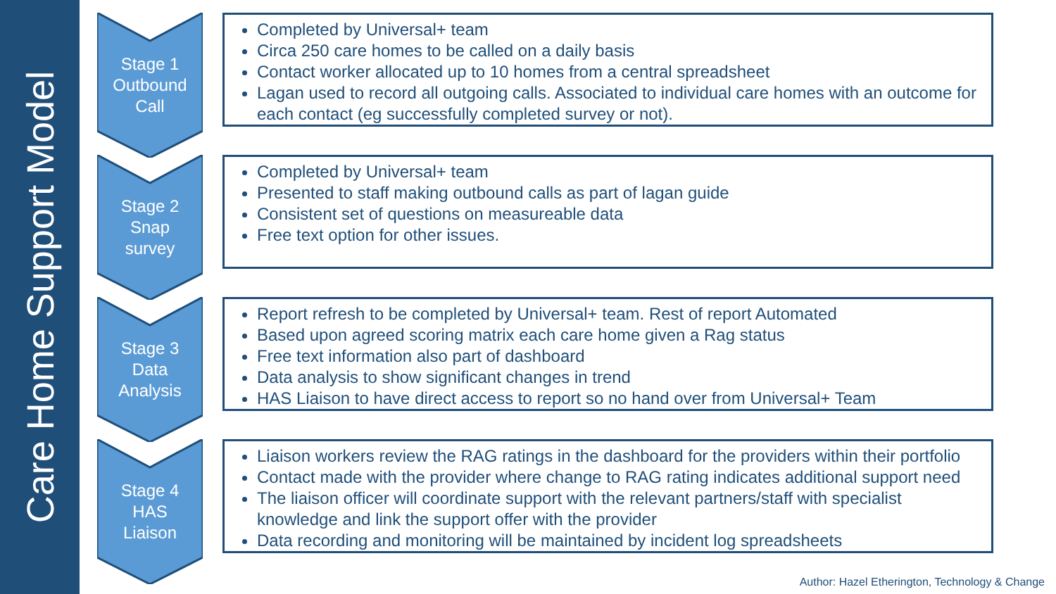Care Home Support Model
Stage 1
Outbound
Call
Completed by Universal+ team
Circa 250 care homes to be called on a daily basis
Contact worker allocated up to 10 homes from a central spreadsheet
Lagan used to record all outgoing calls. Associated to individual care homes with an outcome for each contact (eg successfully completed survey or not).
Stage 2
Snap
survey
Completed by Universal+ team
Presented to staff making outbound calls as part of lagan guide
Consistent set of questions on measureable data
Free text option for other issues.
Stage 3
Data
Analysis
Report refresh to be completed by Universal+ team. Rest of report Automated
Based upon agreed scoring matrix each care home given a Rag status
Free text information also part of dashboard
Data analysis to show significant changes in trend
HAS Liaison to have direct access to report so no hand over from Universal+ Team
Stage 4
HAS
Liaison
Liaison workers review the RAG ratings in the dashboard for the providers within their portfolio
Contact made with the provider where change to RAG rating indicates additional support need
The liaison officer will coordinate support with the relevant partners/staff with specialist knowledge and link the support offer with the provider
Data recording and monitoring will be maintained by incident log spreadsheets
Author: Hazel Etherington, Technology & Change